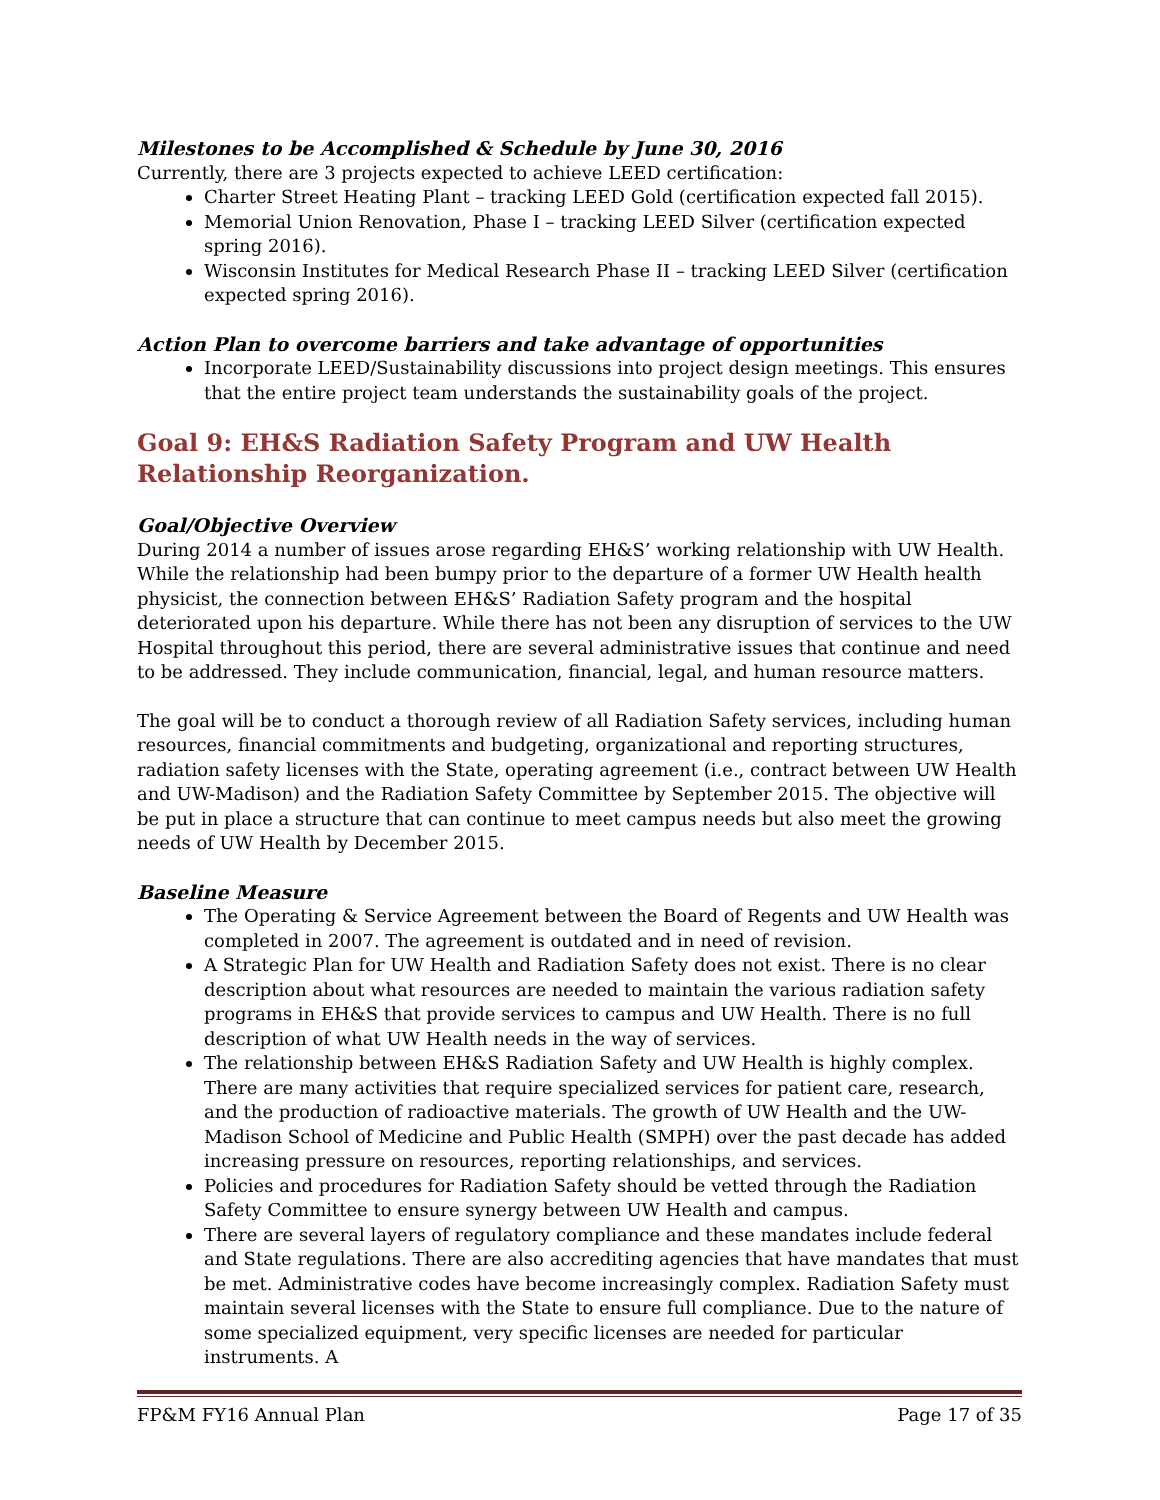Milestones to be Accomplished & Schedule by June 30, 2016
Currently, there are 3 projects expected to achieve LEED certification:
Charter Street Heating Plant – tracking LEED Gold (certification expected fall 2015).
Memorial Union Renovation, Phase I – tracking LEED Silver (certification expected spring 2016).
Wisconsin Institutes for Medical Research Phase II – tracking LEED Silver (certification expected spring 2016).
Action Plan to overcome barriers and take advantage of opportunities
Incorporate LEED/Sustainability discussions into project design meetings. This ensures that the entire project team understands the sustainability goals of the project.
Goal 9: EH&S Radiation Safety Program and UW Health Relationship Reorganization.
Goal/Objective Overview
During 2014 a number of issues arose regarding EH&S’ working relationship with UW Health. While the relationship had been bumpy prior to the departure of a former UW Health health physicist, the connection between EH&S’ Radiation Safety program and the hospital deteriorated upon his departure. While there has not been any disruption of services to the UW Hospital throughout this period, there are several administrative issues that continue and need to be addressed. They include communication, financial, legal, and human resource matters.
The goal will be to conduct a thorough review of all Radiation Safety services, including human resources, financial commitments and budgeting, organizational and reporting structures, radiation safety licenses with the State, operating agreement (i.e., contract between UW Health and UW-Madison) and the Radiation Safety Committee by September 2015. The objective will be put in place a structure that can continue to meet campus needs but also meet the growing needs of UW Health by December 2015.
Baseline Measure
The Operating & Service Agreement between the Board of Regents and UW Health was completed in 2007. The agreement is outdated and in need of revision.
A Strategic Plan for UW Health and Radiation Safety does not exist. There is no clear description about what resources are needed to maintain the various radiation safety programs in EH&S that provide services to campus and UW Health. There is no full description of what UW Health needs in the way of services.
The relationship between EH&S Radiation Safety and UW Health is highly complex. There are many activities that require specialized services for patient care, research, and the production of radioactive materials. The growth of UW Health and the UW-Madison School of Medicine and Public Health (SMPH) over the past decade has added increasing pressure on resources, reporting relationships, and services.
Policies and procedures for Radiation Safety should be vetted through the Radiation Safety Committee to ensure synergy between UW Health and campus.
There are several layers of regulatory compliance and these mandates include federal and State regulations. There are also accrediting agencies that have mandates that must be met. Administrative codes have become increasingly complex. Radiation Safety must maintain several licenses with the State to ensure full compliance. Due to the nature of some specialized equipment, very specific licenses are needed for particular instruments. A
FP&M FY16 Annual Plan Page 17 of 35